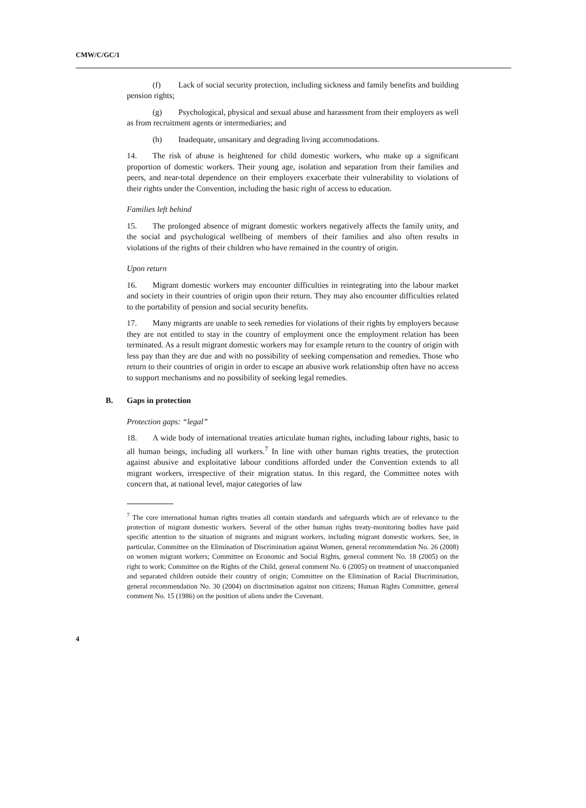CMW/C/GC/1
(f) Lack of social security protection, including sickness and family benefits and building pension rights;
(g) Psychological, physical and sexual abuse and harassment from their employers as well as from recruitment agents or intermediaries; and
(h) Inadequate, unsanitary and degrading living accommodations.
14. The risk of abuse is heightened for child domestic workers, who make up a significant proportion of domestic workers. Their young age, isolation and separation from their families and peers, and near-total dependence on their employers exacerbate their vulnerability to violations of their rights under the Convention, including the basic right of access to education.
Families left behind
15. The prolonged absence of migrant domestic workers negatively affects the family unity, and the social and psychological wellbeing of members of their families and also often results in violations of the rights of their children who have remained in the country of origin.
Upon return
16. Migrant domestic workers may encounter difficulties in reintegrating into the labour market and society in their countries of origin upon their return. They may also encounter difficulties related to the portability of pension and social security benefits.
17. Many migrants are unable to seek remedies for violations of their rights by employers because they are not entitled to stay in the country of employment once the employment relation has been terminated. As a result migrant domestic workers may for example return to the country of origin with less pay than they are due and with no possibility of seeking compensation and remedies. Those who return to their countries of origin in order to escape an abusive work relationship often have no access to support mechanisms and no possibility of seeking legal remedies.
B. Gaps in protection
Protection gaps: “legal”
18. A wide body of international treaties articulate human rights, including labour rights, basic to all human beings, including all workers.<sup>7</sup> In line with other human rights treaties, the protection against abusive and exploitative labour conditions afforded under the Convention extends to all migrant workers, irrespective of their migration status. In this regard, the Committee notes with concern that, at national level, major categories of law
<sup>7</sup> The core international human rights treaties all contain standards and safeguards which are of relevance to the protection of migrant domestic workers. Several of the other human rights treaty-monitoring bodies have paid specific attention to the situation of migrants and migrant workers, including migrant domestic workers. See, in particular, Committee on the Elimination of Discrimination against Women, general recommendation No. 26 (2008) on women migrant workers; Committee on Economic and Social Rights, general comment No. 18 (2005) on the right to work; Committee on the Rights of the Child, general comment No. 6 (2005) on treatment of unaccompanied and separated children outside their country of origin; Committee on the Elimination of Racial Discrimination, general recommendation No. 30 (2004) on discrimination against non citizens; Human Rights Committee, general comment No. 15 (1986) on the position of aliens under the Covenant.
4